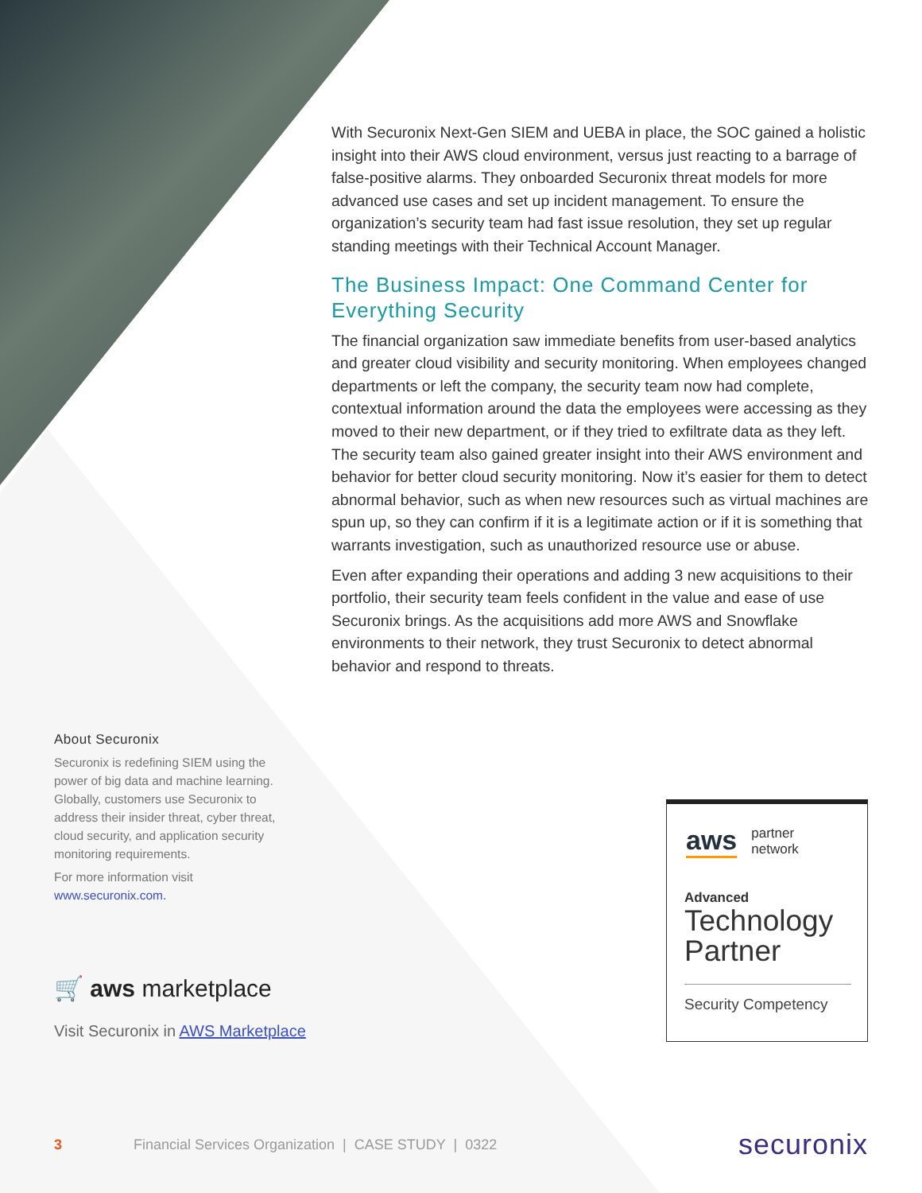With Securonix Next-Gen SIEM and UEBA in place, the SOC gained a holistic insight into their AWS cloud environment, versus just reacting to a barrage of false-positive alarms. They onboarded Securonix threat models for more advanced use cases and set up incident management. To ensure the organization’s security team had fast issue resolution, they set up regular standing meetings with their Technical Account Manager.
The Business Impact: One Command Center for Everything Security
The financial organization saw immediate benefits from user-based analytics and greater cloud visibility and security monitoring. When employees changed departments or left the company, the security team now had complete, contextual information around the data the employees were accessing as they moved to their new department, or if they tried to exfiltrate data as they left. The security team also gained greater insight into their AWS environment and behavior for better cloud security monitoring. Now it’s easier for them to detect abnormal behavior, such as when new resources such as virtual machines are spun up, so they can confirm if it is a legitimate action or if it is something that warrants investigation, such as unauthorized resource use or abuse.
Even after expanding their operations and adding 3 new acquisitions to their portfolio, their security team feels confident in the value and ease of use Securonix brings. As the acquisitions add more AWS and Snowflake environments to their network, they trust Securonix to detect abnormal behavior and respond to threats.
About Securonix
Securonix is redefining SIEM using the power of big data and machine learning. Globally, customers use Securonix to address their insider threat, cyber threat, cloud security, and application security monitoring requirements.
For more information visit www.securonix.com.
🛒 aws marketplace
Visit Securonix in AWS Marketplace
aws partner
network
Advanced
Technology
Partner
Security Competency
3 Financial Services Organization | CASE STUDY | 0322 securonix